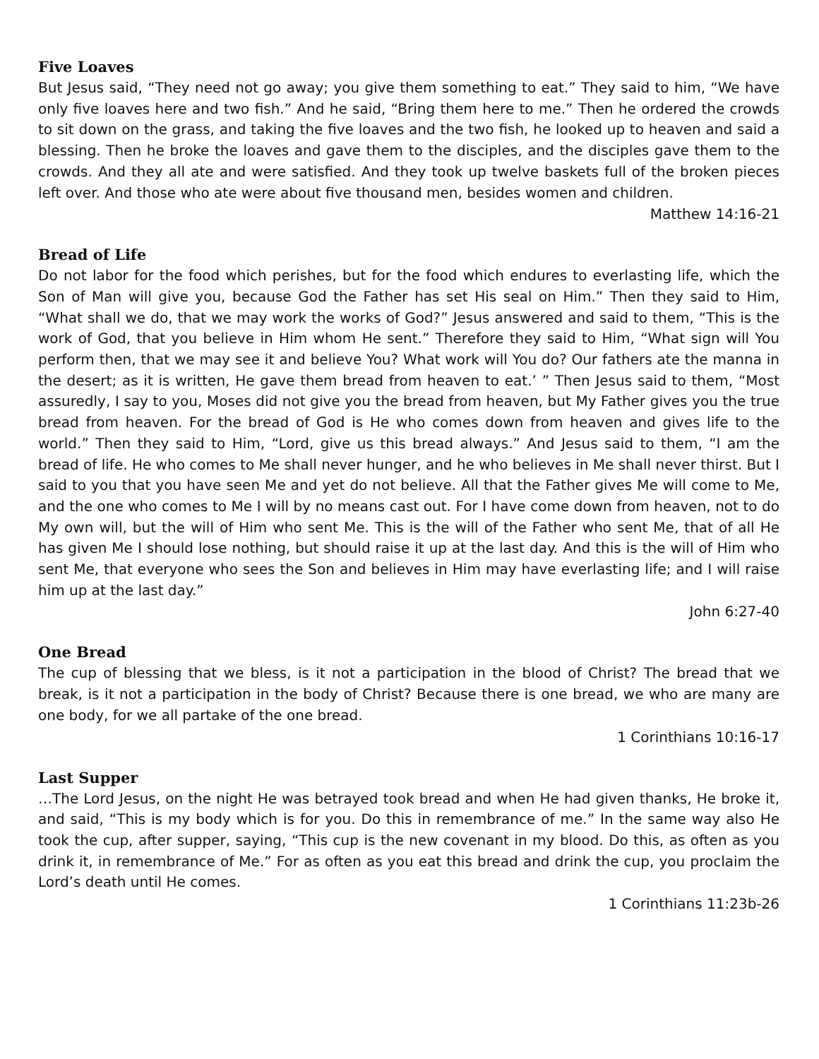Five Loaves
But Jesus said, “They need not go away; you give them something to eat.” They said to him, “We have only five loaves here and two fish.” And he said, “Bring them here to me.” Then he ordered the crowds to sit down on the grass, and taking the five loaves and the two fish, he looked up to heaven and said a blessing. Then he broke the loaves and gave them to the disciples, and the disciples gave them to the crowds. And they all ate and were satisfied. And they took up twelve baskets full of the broken pieces left over. And those who ate were about five thousand men, besides women and children.
Matthew 14:16-21
Bread of Life
Do not labor for the food which perishes, but for the food which endures to everlasting life, which the Son of Man will give you, because God the Father has set His seal on Him.” Then they said to Him, “What shall we do, that we may work the works of God?” Jesus answered and said to them, “This is the work of God, that you believe in Him whom He sent.” Therefore they said to Him, “What sign will You perform then, that we may see it and believe You? What work will You do? Our fathers ate the manna in the desert; as it is written, He gave them bread from heaven to eat.’ ” Then Jesus said to them, “Most assuredly, I say to you, Moses did not give you the bread from heaven, but My Father gives you the true bread from heaven. For the bread of God is He who comes down from heaven and gives life to the world.” Then they said to Him, “Lord, give us this bread always.” And Jesus said to them, “I am the bread of life. He who comes to Me shall never hunger, and he who believes in Me shall never thirst. But I said to you that you have seen Me and yet do not believe. All that the Father gives Me will come to Me, and the one who comes to Me I will by no means cast out. For I have come down from heaven, not to do My own will, but the will of Him who sent Me. This is the will of the Father who sent Me, that of all He has given Me I should lose nothing, but should raise it up at the last day. And this is the will of Him who sent Me, that everyone who sees the Son and believes in Him may have everlasting life; and I will raise him up at the last day.”
John 6:27-40
One Bread
The cup of blessing that we bless, is it not a participation in the blood of Christ? The bread that we break, is it not a participation in the body of Christ? Because there is one bread, we who are many are one body, for we all partake of the one bread.
1 Corinthians 10:16-17
Last Supper
…The Lord Jesus, on the night He was betrayed took bread and when He had given thanks, He broke it, and said, “This is my body which is for you. Do this in remembrance of me.” In the same way also He took the cup, after supper, saying, “This cup is the new covenant in my blood. Do this, as often as you drink it, in remembrance of Me.” For as often as you eat this bread and drink the cup, you proclaim the Lord’s death until He comes.
1 Corinthians 11:23b-26